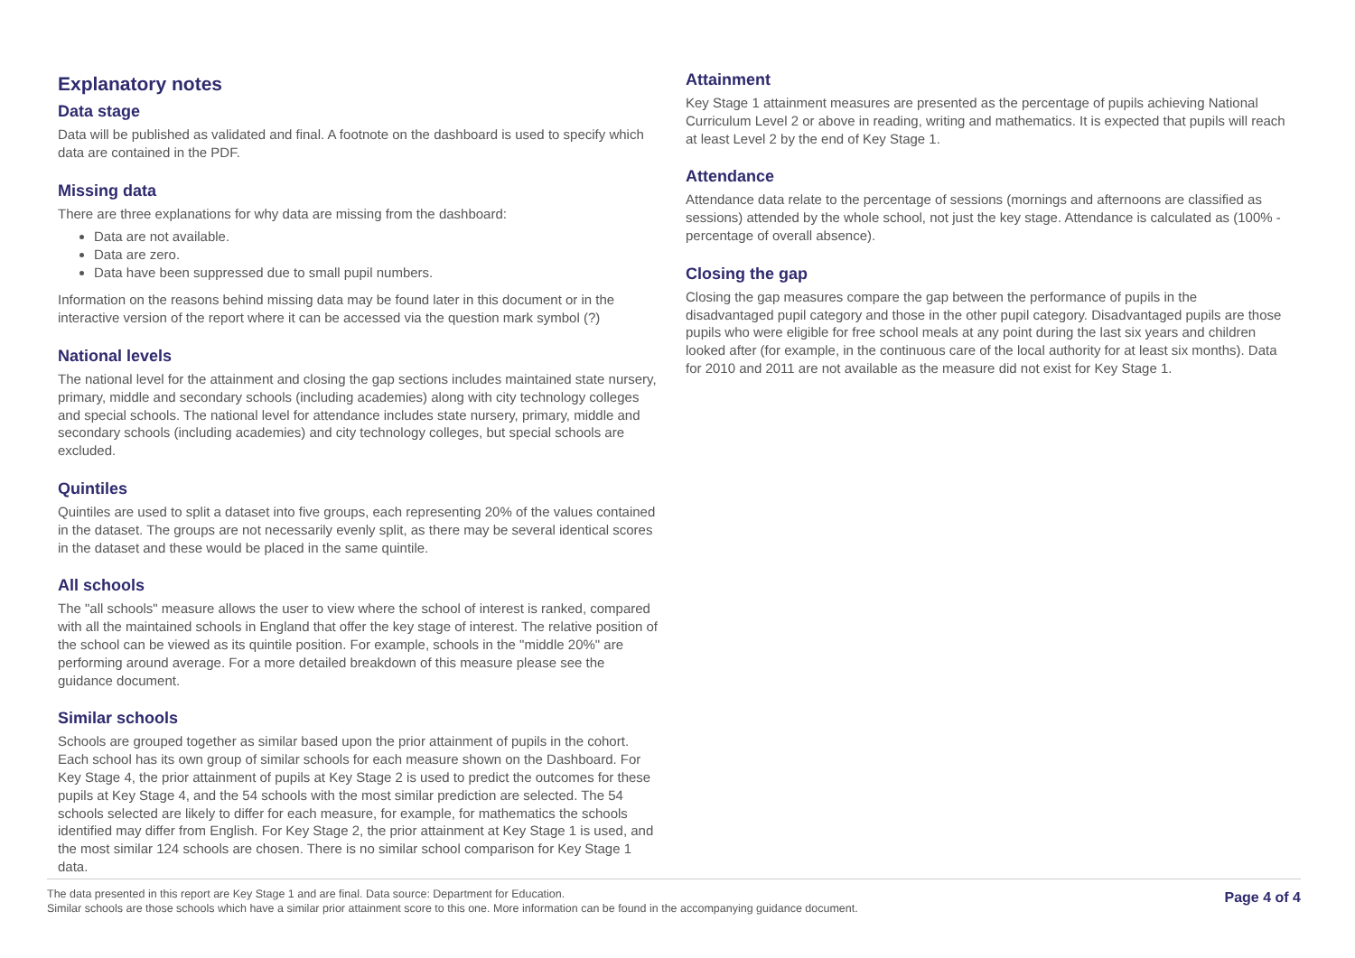Explanatory notes
Data stage
Data will be published as validated and final. A footnote on the dashboard is used to specify which data are contained in the PDF.
Missing data
There are three explanations for why data are missing from the dashboard:
Data are not available.
Data are zero.
Data have been suppressed due to small pupil numbers.
Information on the reasons behind missing data may be found later in this document or in the interactive version of the report where it can be accessed via the question mark symbol (?)
National levels
The national level for the attainment and closing the gap sections includes maintained state nursery, primary, middle and secondary schools (including academies) along with city technology colleges and special schools. The national level for attendance includes state nursery, primary, middle and secondary schools (including academies) and city technology colleges, but special schools are excluded.
Quintiles
Quintiles are used to split a dataset into five groups, each representing 20% of the values contained in the dataset. The groups are not necessarily evenly split, as there may be several identical scores in the dataset and these would be placed in the same quintile.
All schools
The "all schools" measure allows the user to view where the school of interest is ranked, compared with all the maintained schools in England that offer the key stage of interest. The relative position of the school can be viewed as its quintile position. For example, schools in the "middle 20%" are performing around average. For a more detailed breakdown of this measure please see the guidance document.
Similar schools
Schools are grouped together as similar based upon the prior attainment of pupils in the cohort. Each school has its own group of similar schools for each measure shown on the Dashboard. For Key Stage 4, the prior attainment of pupils at Key Stage 2 is used to predict the outcomes for these pupils at Key Stage 4, and the 54 schools with the most similar prediction are selected. The 54 schools selected are likely to differ for each measure, for example, for mathematics the schools identified may differ from English. For Key Stage 2, the prior attainment at Key Stage 1 is used, and the most similar 124 schools are chosen. There is no similar school comparison for Key Stage 1 data.
Attainment
Key Stage 1 attainment measures are presented as the percentage of pupils achieving National Curriculum Level 2 or above in reading, writing and mathematics. It is expected that pupils will reach at least Level 2 by the end of Key Stage 1.
Attendance
Attendance data relate to the percentage of sessions (mornings and afternoons are classified as sessions) attended by the whole school, not just the key stage. Attendance is calculated as (100% - percentage of overall absence).
Closing the gap
Closing the gap measures compare the gap between the performance of pupils in the disadvantaged pupil category and those in the other pupil category. Disadvantaged pupils are those pupils who were eligible for free school meals at any point during the last six years and children looked after (for example, in the continuous care of the local authority for at least six months). Data for 2010 and 2011 are not available as the measure did not exist for Key Stage 1.
The data presented in this report are Key Stage 1 and are final. Data source: Department for Education.
Similar schools are those schools which have a similar prior attainment score to this one. More information can be found in the accompanying guidance document.
Page 4 of 4